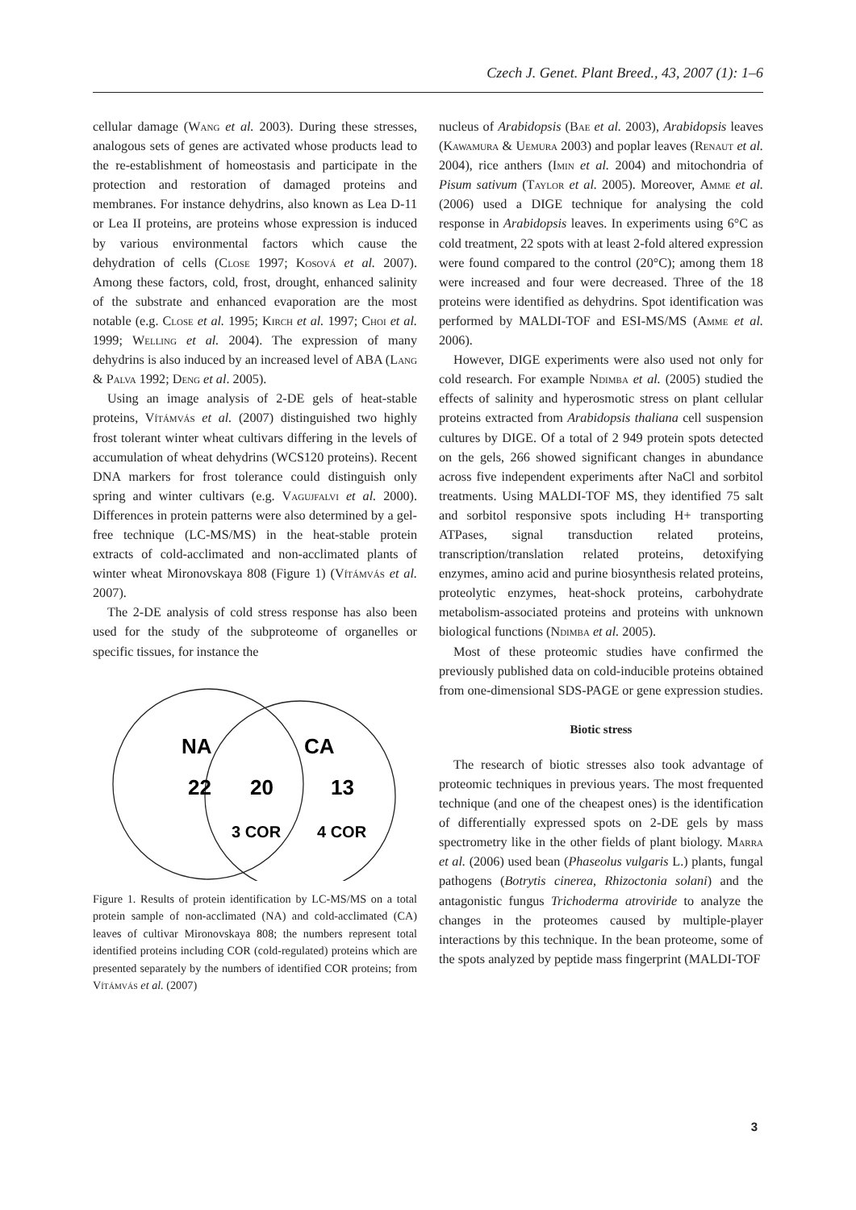Czech J. Genet. Plant Breed., 43, 2007 (1): 1–6
cellular damage (Wang et al. 2003). During these stresses, analogous sets of genes are activated whose products lead to the re-establishment of homeostasis and participate in the protection and restoration of damaged proteins and membranes. For instance dehydrins, also known as Lea D-11 or Lea II proteins, are proteins whose expression is induced by various environmental factors which cause the dehydration of cells (Close 1997; Kosová et al. 2007). Among these factors, cold, frost, drought, enhanced salinity of the substrate and enhanced evaporation are the most notable (e.g. Close et al. 1995; Kirch et al. 1997; Choi et al. 1999; Welling et al. 2004). The expression of many dehydrins is also induced by an increased level of ABA (Lang & Palva 1992; Deng et al. 2005).
Using an image analysis of 2-DE gels of heat-stable proteins, Vítámvás et al. (2007) distinguished two highly frost tolerant winter wheat cultivars differing in the levels of accumulation of wheat dehydrins (WCS120 proteins). Recent DNA markers for frost tolerance could distinguish only spring and winter cultivars (e.g. Vagujfalvi et al. 2000). Differences in protein patterns were also determined by a gel-free technique (LC-MS/MS) in the heat-stable protein extracts of cold-acclimated and non-acclimated plants of winter wheat Mironovskaya 808 (Figure 1) (Vítámvás et al. 2007).
The 2-DE analysis of cold stress response has also been used for the study of the subproteome of organelles or specific tissues, for instance the
NA
CA
22
20
13
3 COR
4 COR
Figure 1. Results of protein identification by LC-MS/MS on a total protein sample of non-acclimated (NA) and cold-acclimated (CA) leaves of cultivar Mironovskaya 808; the numbers represent total identified proteins including COR (cold-regulated) proteins which are presented separately by the numbers of identified COR proteins; from Vítámvás et al. (2007)
nucleus of Arabidopsis (Bae et al. 2003), Arabidopsis leaves (Kawamura & Uemura 2003) and poplar leaves (Renaut et al. 2004), rice anthers (Imin et al. 2004) and mitochondria of Pisum sativum (Taylor et al. 2005). Moreover, Amme et al. (2006) used a DIGE technique for analysing the cold response in Arabidopsis leaves. In experiments using 6°C as cold treatment, 22 spots with at least 2-fold altered expression were found compared to the control (20°C); among them 18 were increased and four were decreased. Three of the 18 proteins were identified as dehydrins. Spot identification was performed by MALDI-TOF and ESI-MS/MS (Amme et al. 2006).
However, DIGE experiments were also used not only for cold research. For example Ndimba et al. (2005) studied the effects of salinity and hyperosmotic stress on plant cellular proteins extracted from Arabidopsis thaliana cell suspension cultures by DIGE. Of a total of 2 949 protein spots detected on the gels, 266 showed significant changes in abundance across five independent experiments after NaCl and sorbitol treatments. Using MALDI-TOF MS, they identified 75 salt and sorbitol responsive spots including H+ transporting ATPases, signal transduction related proteins, transcription/translation related proteins, detoxifying enzymes, amino acid and purine biosynthesis related proteins, proteolytic enzymes, heat-shock proteins, carbohydrate metabolism-associated proteins and proteins with unknown biological functions (Ndimba et al. 2005).
Most of these proteomic studies have confirmed the previously published data on cold-inducible proteins obtained from one-dimensional SDS-PAGE or gene expression studies.
Biotic stress
The research of biotic stresses also took advantage of proteomic techniques in previous years. The most frequented technique (and one of the cheapest ones) is the identification of differentially expressed spots on 2-DE gels by mass spectrometry like in the other fields of plant biology. Marra et al. (2006) used bean (Phaseolus vulgaris L.) plants, fungal pathogens (Botrytis cinerea, Rhizoctonia solani) and the antagonistic fungus Trichoderma atroviride to analyze the changes in the proteomes caused by multiple-player interactions by this technique. In the bean proteome, some of the spots analyzed by peptide mass fingerprint (MALDI-TOF
3